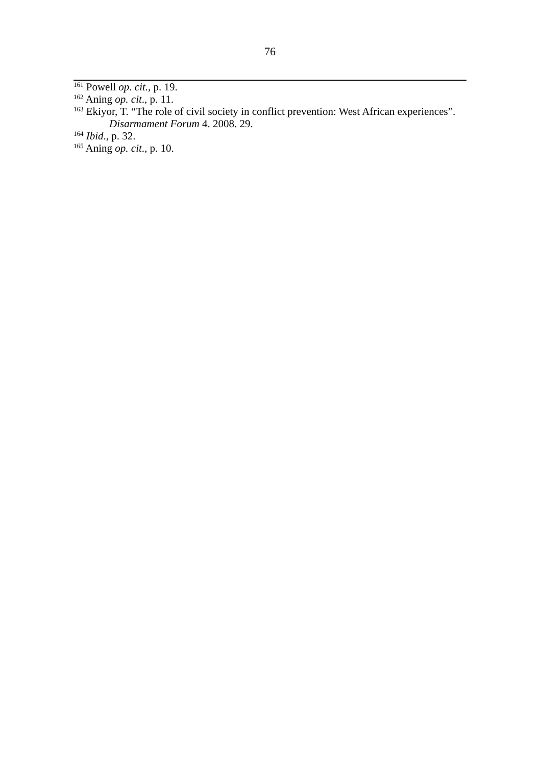76
<sup>161</sup> Powell op. cit., p. 19.
<sup>162</sup> Aning op. cit., p. 11.
<sup>163</sup> Ekiyor, T. “The role of civil society in conflict prevention: West African experiences”. Disarmament Forum 4. 2008. 29.
<sup>164</sup> Ibid., p. 32.
<sup>165</sup> Aning op. cit., p. 10.